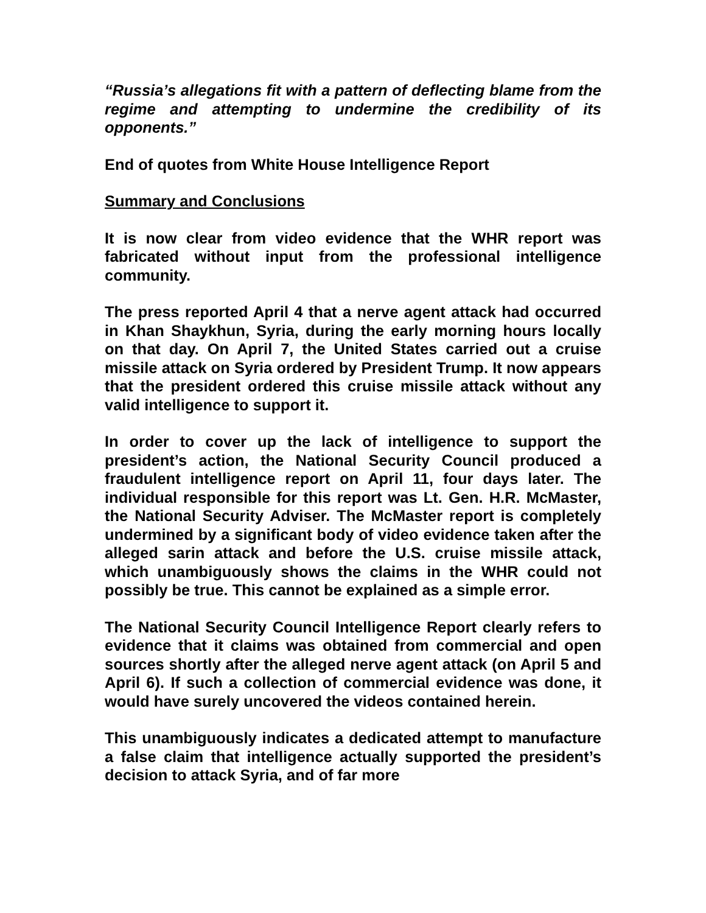“Russia’s allegations fit with a pattern of deflecting blame from the regime and attempting to undermine the credibility of its opponents.”
End of quotes from White House Intelligence Report
Summary and Conclusions
It is now clear from video evidence that the WHR report was fabricated without input from the professional intelligence community.
The press reported April 4 that a nerve agent attack had occurred in Khan Shaykhun, Syria, during the early morning hours locally on that day. On April 7, the United States carried out a cruise missile attack on Syria ordered by President Trump. It now appears that the president ordered this cruise missile attack without any valid intelligence to support it.
In order to cover up the lack of intelligence to support the president’s action, the National Security Council produced a fraudulent intelligence report on April 11, four days later. The individual responsible for this report was Lt. Gen. H.R. McMaster, the National Security Adviser. The McMaster report is completely undermined by a significant body of video evidence taken after the alleged sarin attack and before the U.S. cruise missile attack, which unambiguously shows the claims in the WHR could not possibly be true. This cannot be explained as a simple error.
The National Security Council Intelligence Report clearly refers to evidence that it claims was obtained from commercial and open sources shortly after the alleged nerve agent attack (on April 5 and April 6). If such a collection of commercial evidence was done, it would have surely uncovered the videos contained herein.
This unambiguously indicates a dedicated attempt to manufacture a false claim that intelligence actually supported the president’s decision to attack Syria, and of far more